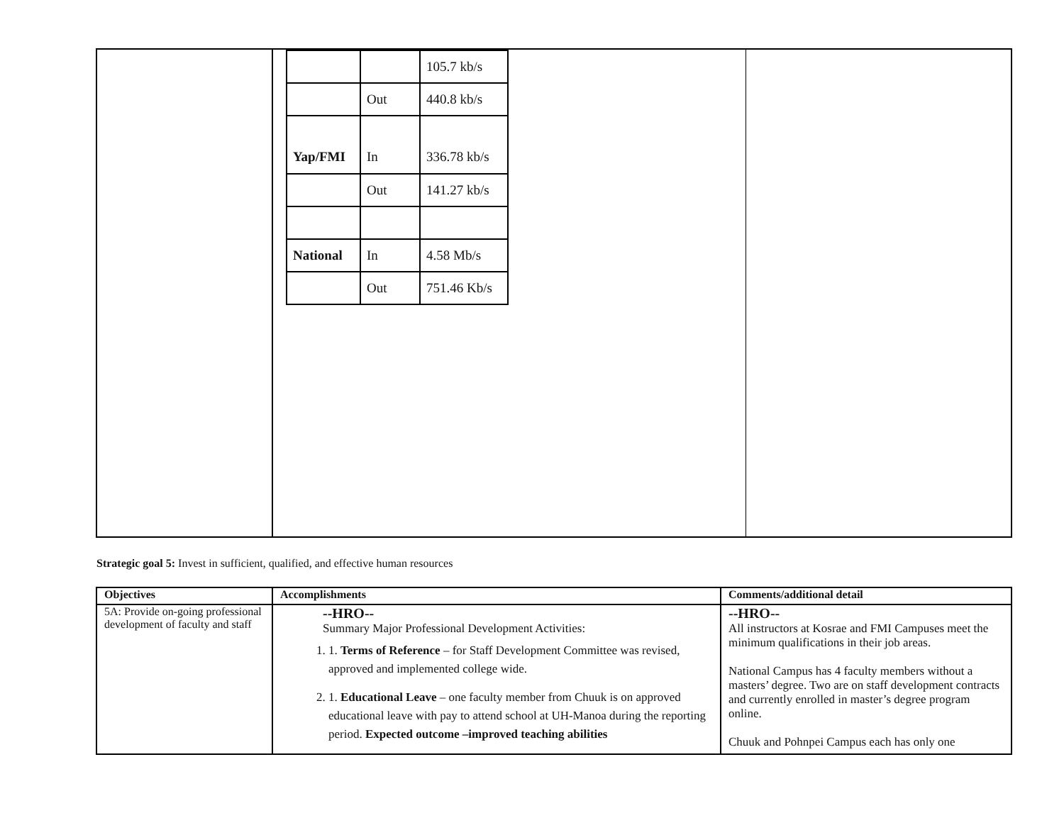| | | 105.7 kb/s |
| | Out | 440.8 kb/s |
| Yap/FMI | In | 336.78 kb/s |
| | Out | 141.27 kb/s |
| National | In | 4.58 Mb/s |
| | Out | 751.46 Kb/s |
Strategic goal 5: Invest in sufficient, qualified, and effective human resources
| Objectives | Accomplishments | Comments/additional detail |
| --- | --- | --- |
| 5A: Provide on-going professional development of faculty and staff | --HRO-- Summary Major Professional Development Activities: 1. 1. Terms of Reference – for Staff Development Committee was revised, approved and implemented college wide. 2. 1. Educational Leave – one faculty member from Chuuk is on approved educational leave with pay to attend school at UH-Manoa during the reporting period. Expected outcome –improved teaching abilities | --HRO-- All instructors at Kosrae and FMI Campuses meet the minimum qualifications in their job areas. National Campus has 4 faculty members without a masters’ degree. Two are on staff development contracts and currently enrolled in master’s degree program online. Chuuk and Pohnpei Campus each has only one |